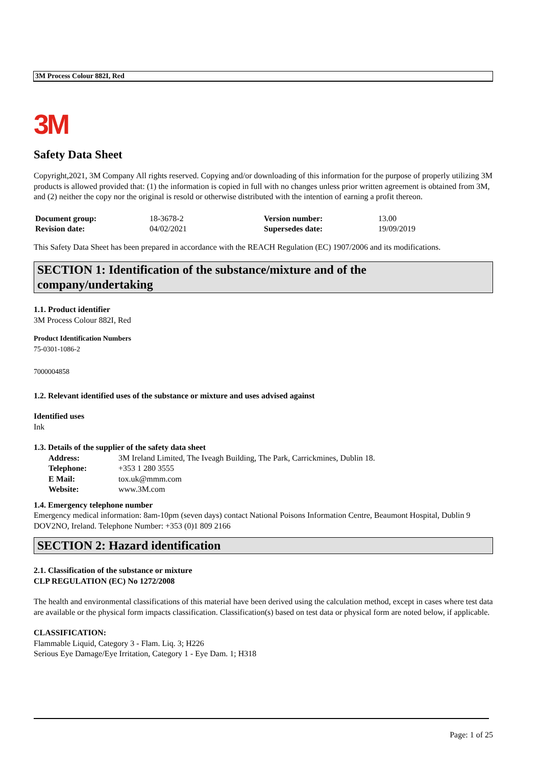3M Process Colour 882I, Red
3M
Safety Data Sheet
Copyright,2021, 3M Company All rights reserved. Copying and/or downloading of this information for the purpose of properly utilizing 3M products is allowed provided that: (1) the information is copied in full with no changes unless prior written agreement is obtained from 3M, and (2) neither the copy nor the original is resold or otherwise distributed with the intention of earning a profit thereon.
| Document group: | 18-3678-2 | Version number: | 13.00 |
| Revision date: | 04/02/2021 | Supersedes date: | 19/09/2019 |
This Safety Data Sheet has been prepared in accordance with the REACH Regulation (EC) 1907/2006 and its modifications.
SECTION 1: Identification of the substance/mixture and of the
company/undertaking
1.1. Product identifier
3M Process Colour 882I, Red
Product Identification Numbers
75-0301-1086-2
7000004858
1.2. Relevant identified uses of the substance or mixture and uses advised against
Identified uses
Ink
1.3. Details of the supplier of the safety data sheet
| Address: | 3M Ireland Limited, The Iveagh Building, The Park, Carrickmines, Dublin 18. |
| Telephone: | +353 1 280 3555 |
| E Mail: | tox.uk@mmm.com |
| Website: | www.3M.com |
1.4. Emergency telephone number
Emergency medical information: 8am-10pm (seven days) contact National Poisons Information Centre, Beaumont Hospital, Dublin 9 DOV2NO, Ireland. Telephone Number: +353 (0)1 809 2166
SECTION 2: Hazard identification
2.1. Classification of the substance or mixture
CLP REGULATION (EC) No 1272/2008
The health and environmental classifications of this material have been derived using the calculation method, except in cases where test data are available or the physical form impacts classification. Classification(s) based on test data or physical form are noted below, if applicable.
CLASSIFICATION:
Flammable Liquid, Category 3 - Flam. Liq. 3; H226
Serious Eye Damage/Eye Irritation, Category 1 - Eye Dam. 1; H318
Page: 1 of 25